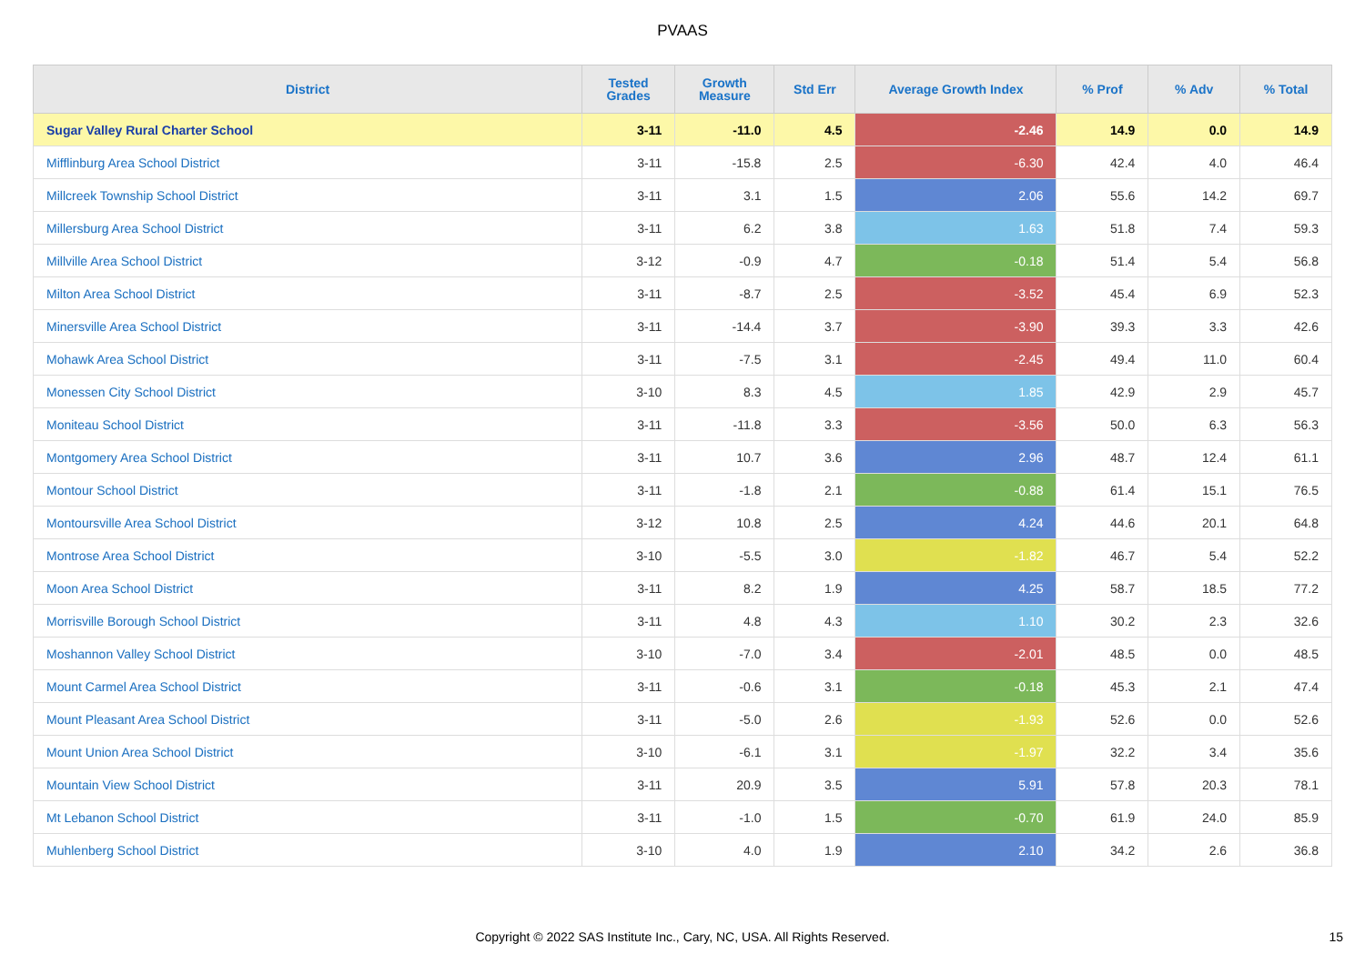PVAAS
| District | Tested Grades | Growth Measure | Std Err | Average Growth Index | % Prof | % Adv | % Total |
| --- | --- | --- | --- | --- | --- | --- | --- |
| Sugar Valley Rural Charter School | 3-11 | -11.0 | 4.5 | -2.46 | 14.9 | 0.0 | 14.9 |
| Mifflinburg Area School District | 3-11 | -15.8 | 2.5 | -6.30 | 42.4 | 4.0 | 46.4 |
| Millcreek Township School District | 3-11 | 3.1 | 1.5 | 2.06 | 55.6 | 14.2 | 69.7 |
| Millersburg Area School District | 3-11 | 6.2 | 3.8 | 1.63 | 51.8 | 7.4 | 59.3 |
| Millville Area School District | 3-12 | -0.9 | 4.7 | -0.18 | 51.4 | 5.4 | 56.8 |
| Milton Area School District | 3-11 | -8.7 | 2.5 | -3.52 | 45.4 | 6.9 | 52.3 |
| Minersville Area School District | 3-11 | -14.4 | 3.7 | -3.90 | 39.3 | 3.3 | 42.6 |
| Mohawk Area School District | 3-11 | -7.5 | 3.1 | -2.45 | 49.4 | 11.0 | 60.4 |
| Monessen City School District | 3-10 | 8.3 | 4.5 | 1.85 | 42.9 | 2.9 | 45.7 |
| Moniteau School District | 3-11 | -11.8 | 3.3 | -3.56 | 50.0 | 6.3 | 56.3 |
| Montgomery Area School District | 3-11 | 10.7 | 3.6 | 2.96 | 48.7 | 12.4 | 61.1 |
| Montour School District | 3-11 | -1.8 | 2.1 | -0.88 | 61.4 | 15.1 | 76.5 |
| Montoursville Area School District | 3-12 | 10.8 | 2.5 | 4.24 | 44.6 | 20.1 | 64.8 |
| Montrose Area School District | 3-10 | -5.5 | 3.0 | -1.82 | 46.7 | 5.4 | 52.2 |
| Moon Area School District | 3-11 | 8.2 | 1.9 | 4.25 | 58.7 | 18.5 | 77.2 |
| Morrisville Borough School District | 3-11 | 4.8 | 4.3 | 1.10 | 30.2 | 2.3 | 32.6 |
| Moshannon Valley School District | 3-10 | -7.0 | 3.4 | -2.01 | 48.5 | 0.0 | 48.5 |
| Mount Carmel Area School District | 3-11 | -0.6 | 3.1 | -0.18 | 45.3 | 2.1 | 47.4 |
| Mount Pleasant Area School District | 3-11 | -5.0 | 2.6 | -1.93 | 52.6 | 0.0 | 52.6 |
| Mount Union Area School District | 3-10 | -6.1 | 3.1 | -1.97 | 32.2 | 3.4 | 35.6 |
| Mountain View School District | 3-11 | 20.9 | 3.5 | 5.91 | 57.8 | 20.3 | 78.1 |
| Mt Lebanon School District | 3-11 | -1.0 | 1.5 | -0.70 | 61.9 | 24.0 | 85.9 |
| Muhlenberg School District | 3-10 | 4.0 | 1.9 | 2.10 | 34.2 | 2.6 | 36.8 |
Copyright © 2022 SAS Institute Inc., Cary, NC, USA. All Rights Reserved. 15